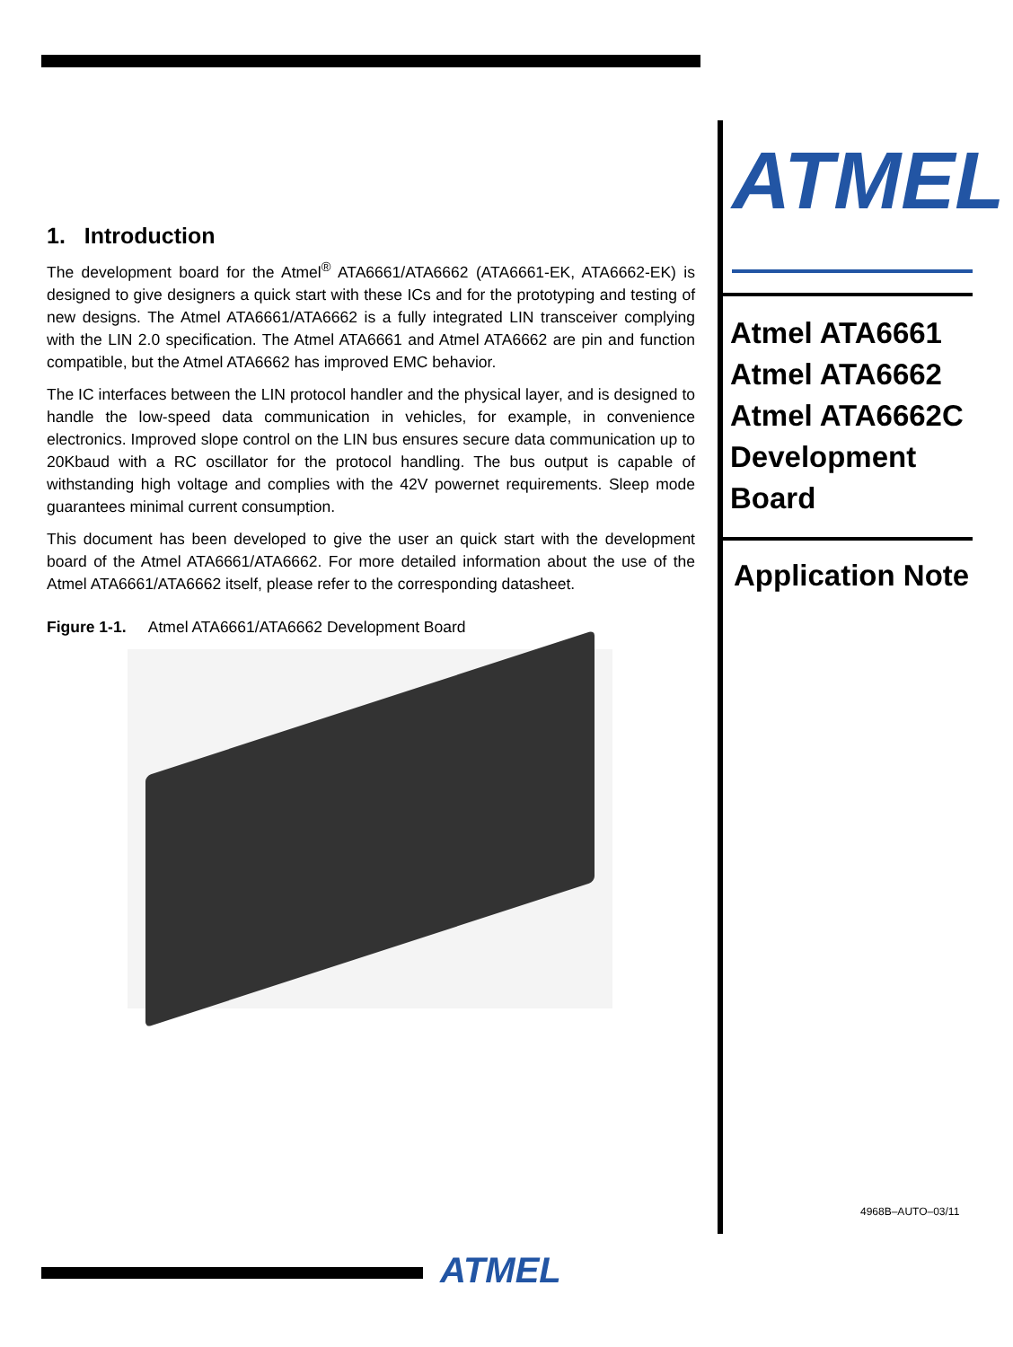1. Introduction
The development board for the Atmel<sup>®</sup> ATA6661/ATA6662 (ATA6661-EK, ATA6662-EK) is designed to give designers a quick start with these ICs and for the prototyping and testing of new designs. The Atmel ATA6661/ATA6662 is a fully integrated LIN transceiver complying with the LIN 2.0 specification. The Atmel ATA6661 and Atmel ATA6662 are pin and function compatible, but the Atmel ATA6662 has improved EMC behavior.
The IC interfaces between the LIN protocol handler and the physical layer, and is designed to handle the low-speed data communication in vehicles, for example, in convenience electronics. Improved slope control on the LIN bus ensures secure data communication up to 20Kbaud with a RC oscillator for the protocol handling. The bus output is capable of withstanding high voltage and complies with the 42V powernet requirements. Sleep mode guarantees minimal current consumption.
This document has been developed to give the user an quick start with the development board of the Atmel ATA6661/ATA6662. For more detailed information about the use of the Atmel ATA6661/ATA6662 itself, please refer to the corresponding datasheet.
Figure 1-1. Atmel ATA6661/ATA6662 Development Board
ATMEL
Atmel ATA6661
Atmel ATA6662
Atmel ATA6662C
Development
Board
Application Note
4968B–AUTO–03/11
ATMEL